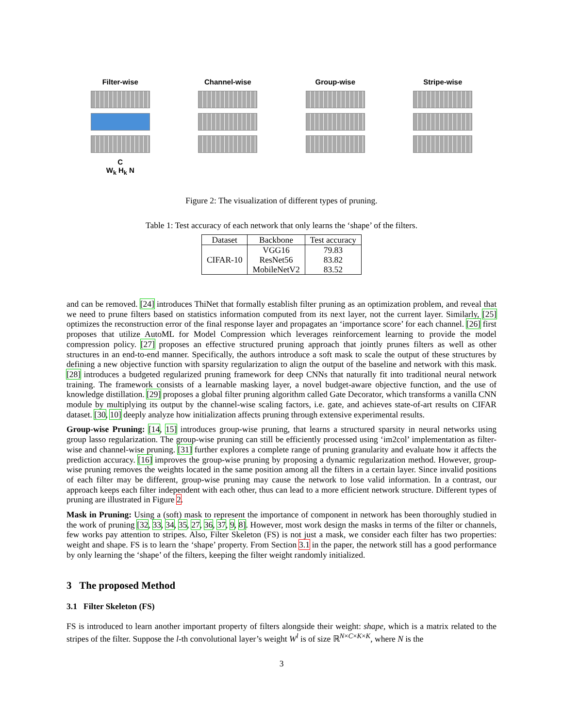Filter-wise
C
W<sub>k</sub> H<sub>k</sub> N
Channel-wise Group-wise Stripe-wise
Figure 2: The visualization of different types of pruning.
Table 1: Test accuracy of each network that only learns the ‘shape’ of the filters.
| Dataset | Backbone | Test accuracy |
| --- | --- | --- |
| CIFAR-10 | VGG16 | 79.83 |
| | ResNet56 | 83.82 |
| | MobileNetV2 | 83.52 |
and can be removed. [24] introduces ThiNet that formally establish filter pruning as an optimization problem, and reveal that we need to prune filters based on statistics information computed from its next layer, not the current layer. Similarly, [25] optimizes the reconstruction error of the final response layer and propagates an ‘importance score’ for each channel. [26] first proposes that utilize AutoML for Model Compression which leverages reinforcement learning to provide the model compression policy. [27] proposes an effective structured pruning approach that jointly prunes filters as well as other structures in an end-to-end manner. Specifically, the authors introduce a soft mask to scale the output of these structures by defining a new objective function with sparsity regularization to align the output of the baseline and network with this mask. [28] introduces a budgeted regularized pruning framework for deep CNNs that naturally fit into traditional neural network training. The framework consists of a learnable masking layer, a novel budget-aware objective function, and the use of knowledge distillation. [29] proposes a global filter pruning algorithm called Gate Decorator, which transforms a vanilla CNN module by multiplying its output by the channel-wise scaling factors, i.e. gate, and achieves state-of-art results on CIFAR dataset. [30, 10] deeply analyze how initialization affects pruning through extensive experimental results.
Group-wise Pruning: [14, 15] introduces group-wise pruning, that learns a structured sparsity in neural networks using group lasso regularization. The group-wise pruning can still be efficiently processed using ‘im2col’ implementation as filter-wise and channel-wise pruning. [31] further explores a complete range of pruning granularity and evaluate how it affects the prediction accuracy. [16] improves the group-wise pruning by proposing a dynamic regularization method. However, group-wise pruning removes the weights located in the same position among all the filters in a certain layer. Since invalid positions of each filter may be different, group-wise pruning may cause the network to lose valid information. In a contrast, our approach keeps each filter independent with each other, thus can lead to a more efficient network structure. Different types of pruning are illustrated in Figure 2.
Mask in Pruning: Using a (soft) mask to represent the importance of component in network has been thoroughly studied in the work of pruning [32, 33, 34, 35, 27, 36, 37, 9, 8]. However, most work design the masks in terms of the filter or channels, few works pay attention to stripes. Also, Filter Skeleton (FS) is not just a mask, we consider each filter has two properties: weight and shape. FS is to learn the ‘shape’ property. From Section 3.1 in the paper, the network still has a good performance by only learning the ‘shape’ of the filters, keeping the filter weight randomly initialized.
3 The proposed Method
3.1 Filter Skeleton (FS)
FS is introduced to learn another important property of filters alongside their weight: shape, which is a matrix related to the stripes of the filter. Suppose the l-th convolutional layer’s weight W<sup>l</sup> is of size ℝ<sup>N×C×K×K</sup>, where N is the
3